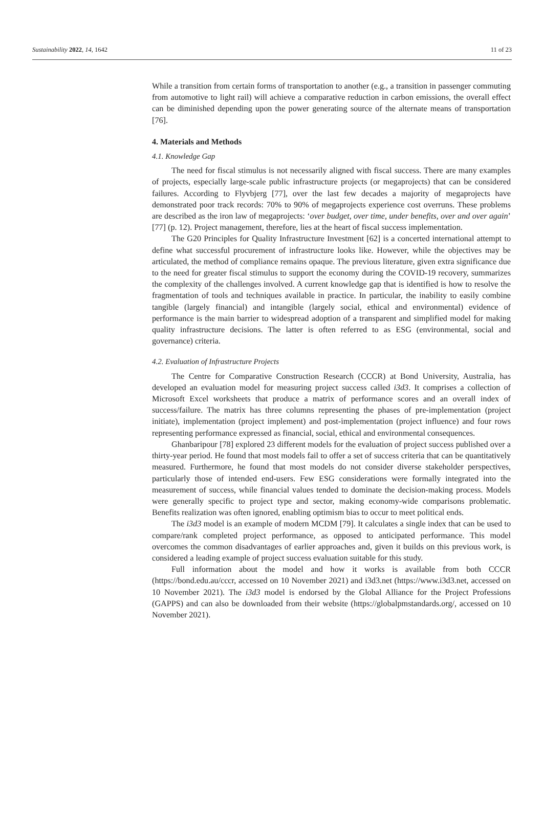Sustainability 2022, 14, 1642 11 of 23
While a transition from certain forms of transportation to another (e.g., a transition in passenger commuting from automotive to light rail) will achieve a comparative reduction in carbon emissions, the overall effect can be diminished depending upon the power generating source of the alternate means of transportation [76].
4. Materials and Methods
4.1. Knowledge Gap
The need for fiscal stimulus is not necessarily aligned with fiscal success. There are many examples of projects, especially large-scale public infrastructure projects (or megaprojects) that can be considered failures. According to Flyvbjerg [77], over the last few decades a majority of megaprojects have demonstrated poor track records: 70% to 90% of megaprojects experience cost overruns. These problems are described as the iron law of megaprojects: ‘over budget, over time, under benefits, over and over again’ [77] (p. 12). Project management, therefore, lies at the heart of fiscal success implementation.
The G20 Principles for Quality Infrastructure Investment [62] is a concerted international attempt to define what successful procurement of infrastructure looks like. However, while the objectives may be articulated, the method of compliance remains opaque. The previous literature, given extra significance due to the need for greater fiscal stimulus to support the economy during the COVID-19 recovery, summarizes the complexity of the challenges involved. A current knowledge gap that is identified is how to resolve the fragmentation of tools and techniques available in practice. In particular, the inability to easily combine tangible (largely financial) and intangible (largely social, ethical and environmental) evidence of performance is the main barrier to widespread adoption of a transparent and simplified model for making quality infrastructure decisions. The latter is often referred to as ESG (environmental, social and governance) criteria.
4.2. Evaluation of Infrastructure Projects
The Centre for Comparative Construction Research (CCCR) at Bond University, Australia, has developed an evaluation model for measuring project success called i3d3. It comprises a collection of Microsoft Excel worksheets that produce a matrix of performance scores and an overall index of success/failure. The matrix has three columns representing the phases of pre-implementation (project initiate), implementation (project implement) and post-implementation (project influence) and four rows representing performance expressed as financial, social, ethical and environmental consequences.
Ghanbaripour [78] explored 23 different models for the evaluation of project success published over a thirty-year period. He found that most models fail to offer a set of success criteria that can be quantitatively measured. Furthermore, he found that most models do not consider diverse stakeholder perspectives, particularly those of intended end-users. Few ESG considerations were formally integrated into the measurement of success, while financial values tended to dominate the decision-making process. Models were generally specific to project type and sector, making economy-wide comparisons problematic. Benefits realization was often ignored, enabling optimism bias to occur to meet political ends.
The i3d3 model is an example of modern MCDM [79]. It calculates a single index that can be used to compare/rank completed project performance, as opposed to anticipated performance. This model overcomes the common disadvantages of earlier approaches and, given it builds on this previous work, is considered a leading example of project success evaluation suitable for this study.
Full information about the model and how it works is available from both CCCR (https://bond.edu.au/cccr, accessed on 10 November 2021) and i3d3.net (https://www.i3d3.net, accessed on 10 November 2021). The i3d3 model is endorsed by the Global Alliance for the Project Professions (GAPPS) and can also be downloaded from their website (https://globalpmstandards.org/, accessed on 10 November 2021).